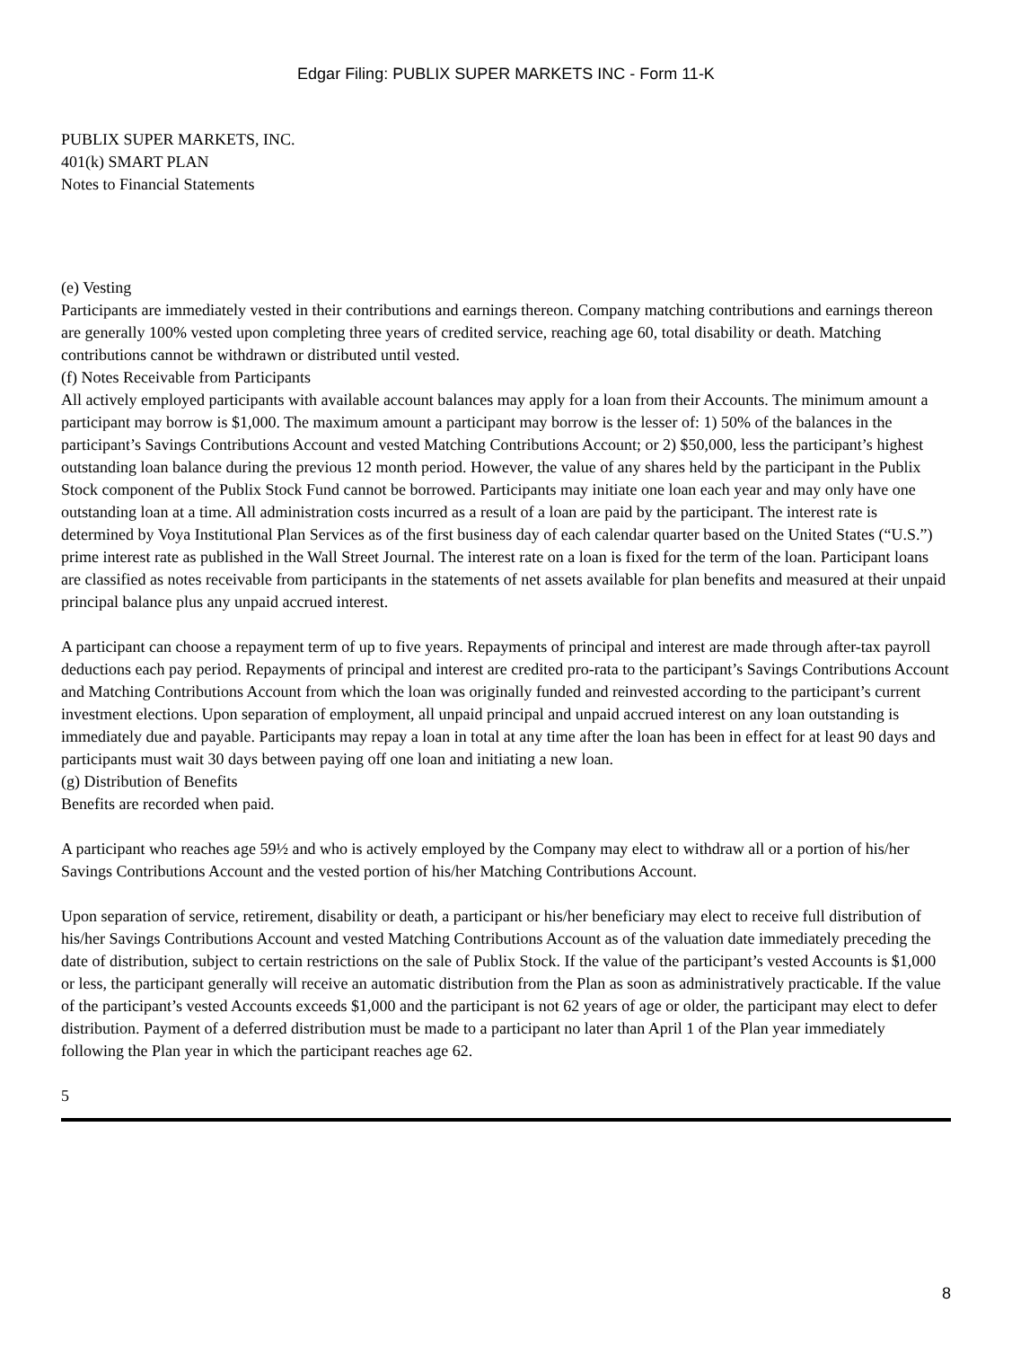Edgar Filing: PUBLIX SUPER MARKETS INC - Form 11-K
PUBLIX SUPER MARKETS, INC.
401(k) SMART PLAN
Notes to Financial Statements
(e) Vesting
Participants are immediately vested in their contributions and earnings thereon. Company matching contributions and earnings thereon are generally 100% vested upon completing three years of credited service, reaching age 60, total disability or death. Matching contributions cannot be withdrawn or distributed until vested.
(f) Notes Receivable from Participants
All actively employed participants with available account balances may apply for a loan from their Accounts. The minimum amount a participant may borrow is $1,000. The maximum amount a participant may borrow is the lesser of: 1) 50% of the balances in the participant’s Savings Contributions Account and vested Matching Contributions Account; or 2) $50,000, less the participant’s highest outstanding loan balance during the previous 12 month period. However, the value of any shares held by the participant in the Publix Stock component of the Publix Stock Fund cannot be borrowed. Participants may initiate one loan each year and may only have one outstanding loan at a time. All administration costs incurred as a result of a loan are paid by the participant. The interest rate is determined by Voya Institutional Plan Services as of the first business day of each calendar quarter based on the United States (“U.S.”) prime interest rate as published in the Wall Street Journal. The interest rate on a loan is fixed for the term of the loan. Participant loans are classified as notes receivable from participants in the statements of net assets available for plan benefits and measured at their unpaid principal balance plus any unpaid accrued interest.
A participant can choose a repayment term of up to five years. Repayments of principal and interest are made through after-tax payroll deductions each pay period. Repayments of principal and interest are credited pro-rata to the participant’s Savings Contributions Account and Matching Contributions Account from which the loan was originally funded and reinvested according to the participant’s current investment elections. Upon separation of employment, all unpaid principal and unpaid accrued interest on any loan outstanding is immediately due and payable. Participants may repay a loan in total at any time after the loan has been in effect for at least 90 days and participants must wait 30 days between paying off one loan and initiating a new loan.
(g) Distribution of Benefits
Benefits are recorded when paid.
A participant who reaches age 59½ and who is actively employed by the Company may elect to withdraw all or a portion of his/her Savings Contributions Account and the vested portion of his/her Matching Contributions Account.
Upon separation of service, retirement, disability or death, a participant or his/her beneficiary may elect to receive full distribution of his/her Savings Contributions Account and vested Matching Contributions Account as of the valuation date immediately preceding the date of distribution, subject to certain restrictions on the sale of Publix Stock. If the value of the participant’s vested Accounts is $1,000 or less, the participant generally will receive an automatic distribution from the Plan as soon as administratively practicable. If the value of the participant’s vested Accounts exceeds $1,000 and the participant is not 62 years of age or older, the participant may elect to defer distribution. Payment of a deferred distribution must be made to a participant no later than April 1 of the Plan year immediately following the Plan year in which the participant reaches age 62.
5
8